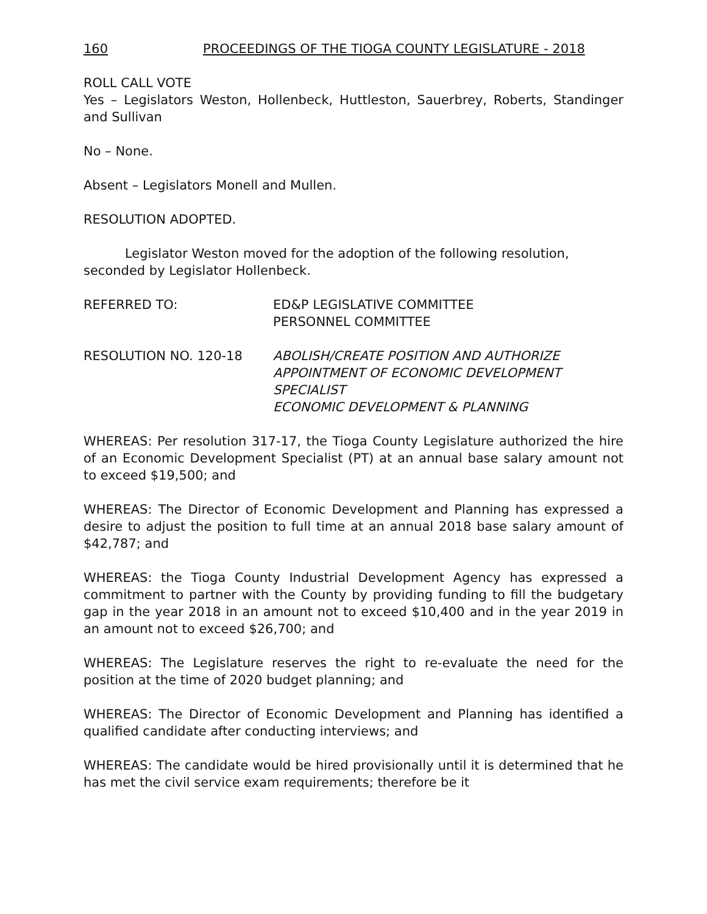160 PROCEEDINGS OF THE TIOGA COUNTY LEGISLATURE - 2018
ROLL CALL VOTE
Yes – Legislators Weston, Hollenbeck, Huttleston, Sauerbrey, Roberts, Standinger and Sullivan
No – None.
Absent – Legislators Monell and Mullen.
RESOLUTION ADOPTED.
Legislator Weston moved for the adoption of the following resolution, seconded by Legislator Hollenbeck.
REFERRED TO: ED&P LEGISLATIVE COMMITTEE
PERSONNEL COMMITTEE
RESOLUTION NO. 120-18 ABOLISH/CREATE POSITION AND AUTHORIZE APPOINTMENT OF ECONOMIC DEVELOPMENT SPECIALIST
ECONOMIC DEVELOPMENT & PLANNING
WHEREAS: Per resolution 317-17, the Tioga County Legislature authorized the hire of an Economic Development Specialist (PT) at an annual base salary amount not to exceed $19,500; and
WHEREAS: The Director of Economic Development and Planning has expressed a desire to adjust the position to full time at an annual 2018 base salary amount of $42,787; and
WHEREAS: the Tioga County Industrial Development Agency has expressed a commitment to partner with the County by providing funding to fill the budgetary gap in the year 2018 in an amount not to exceed $10,400 and in the year 2019 in an amount not to exceed $26,700; and
WHEREAS: The Legislature reserves the right to re-evaluate the need for the position at the time of 2020 budget planning; and
WHEREAS: The Director of Economic Development and Planning has identified a qualified candidate after conducting interviews; and
WHEREAS: The candidate would be hired provisionally until it is determined that he has met the civil service exam requirements; therefore be it